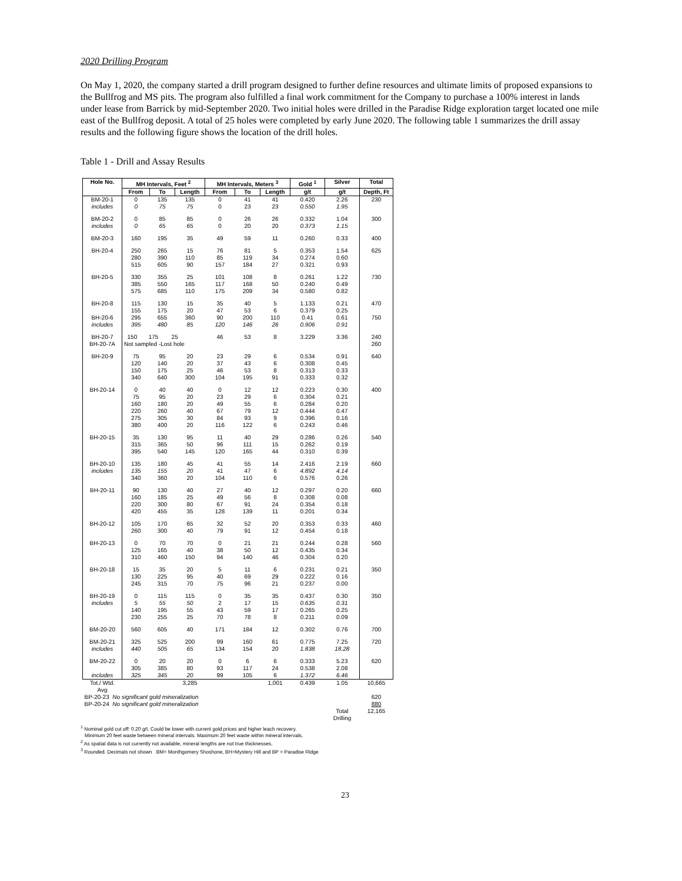2020 Drilling Program
On May 1, 2020, the company started a drill program designed to further define resources and ultimate limits of proposed expansions to the Bullfrog and MS pits. The program also fulfilled a final work commitment for the Company to purchase a 100% interest in lands under lease from Barrick by mid-September 2020. Two initial holes were drilled in the Paradise Ridge exploration target located one mile east of the Bullfrog deposit. A total of 25 holes were completed by early June 2020. The following table 1 summarizes the drill assay results and the following figure shows the location of the drill holes.
Table 1 - Drill and Assay Results
| Hole No. | MH Intervals, Feet <sup>2</sup> | | | MH Intervals, Meters <sup>3</sup> | | | Gold <sup>1</sup> | Silver | Total |
| --- | --- | --- | --- | --- | --- | --- | --- | --- | --- |
| | From | To | Length | From | To | Length | g/t | g/t | Depth, Ft |
| BM-20-1 includes | 0 0 | 135 75 | 135 75 | 0 0 | 41 23 | 41 23 | 0.420 0.550 | 2.26 1.95 | 230 |
| BM-20-2 includes | 0 0 | 85 65 | 85 65 | 0 0 | 26 20 | 26 20 | 0.332 0.373 | 1.04 1.15 | 300 |
| BM-20-3 | 160 | 195 | 35 | 49 | 59 | 11 | 0.260 | 0.33 | 400 |
| BH-20-4 | 250 280 515 | 265 390 605 | 15 110 90 | 76 85 157 | 81 119 184 | 5 34 27 | 0.353 0.274 0.321 | 1.54 0.60 0.93 | 625 |
| BH-20-5 | 330 385 575 | 355 550 685 | 25 165 110 | 101 117 175 | 108 168 209 | 8 50 34 | 0.261 0.240 0.580 | 1.22 0.49 0.82 | 730 |
| BH-20-8 BH-20-6 includes | 115 155 295 395 | 130 175 655 480 | 15 20 360 85 | 35 47 90 120 | 40 53 200 146 | 5 6 110 26 | 1.133 0.379 0.41 0.906 | 0.21 0.25 0.61 0.91 | 470 750 |
| BH-20-7 BH-20-7A | 150 175 25 Not sampled -Lost hole | | | 46 | 53 | 8 | 3.229 | 3.36 | 240 260 |
| BH-20-9 | 75 120 150 340 | 95 140 175 640 | 20 20 25 300 | 23 37 46 104 | 29 43 53 195 | 6 6 8 91 | 0.534 0.308 0.313 0.333 | 0.91 0.45 0.33 0.32 | 640 |
| BH-20-14 | 0 75 160 220 275 380 | 40 95 180 260 305 400 | 40 20 20 40 30 20 | 0 23 49 67 84 116 | 12 29 55 79 93 122 | 12 6 6 12 9 6 | 0.223 0.304 0.284 0.444 0.396 0.243 | 0.30 0.21 0.20 0.47 0.16 0.46 | 400 |
| BH-20-15 | 35 315 395 | 130 365 540 | 95 50 145 | 11 96 120 | 40 111 165 | 29 15 44 | 0.286 0.262 0.310 | 0.26 0.19 0.39 | 540 |
| BH-20-10 includes | 135 135 340 | 180 155 360 | 45 20 20 | 41 41 104 | 55 47 110 | 14 6 6 | 2.416 4.892 0.576 | 2.19 4.14 0.26 | 660 |
| BH-20-11 | 90 160 220 420 | 130 185 300 455 | 40 25 80 35 | 27 49 67 128 | 40 56 91 139 | 12 8 24 11 | 0.297 0.308 0.354 0.201 | 0.20 0.08 0.18 0.34 | 660 |
| BH-20-12 | 105 260 | 170 300 | 65 40 | 32 79 | 52 91 | 20 12 | 0.353 0.454 | 0.33 0.18 | 460 |
| BH-20-13 | 0 125 310 | 70 165 460 | 70 40 150 | 0 38 94 | 21 50 140 | 21 12 46 | 0.244 0.435 0.304 | 0.28 0.34 0.20 | 560 |
| BH-20-18 | 15 130 245 | 35 225 315 | 20 95 70 | 5 40 75 | 11 69 96 | 6 29 21 | 0.231 0.222 0.237 | 0.21 0.16 0.00 | 350 |
| BH-20-19 includes | 0 5 140 230 | 115 55 195 255 | 115 50 55 25 | 0 2 43 70 | 35 17 59 78 | 35 15 17 8 | 0.437 0.635 0.265 0.211 | 0.30 0.31 0.25 0.09 | 350 |
| BM-20-20 | 560 | 605 | 40 | 171 | 184 | 12 | 0.302 | 0.76 | 700 |
| BM-20-21 includes | 325 440 | 525 505 | 200 65 | 99 134 | 160 154 | 61 20 | 0.775 1.838 | 7.25 18.28 | 720 |
| BM-20-22 includes | 0 305 325 | 20 385 345 | 20 80 20 | 0 93 99 | 6 117 105 | 6 24 6 | 0.333 0.538 1.372 | 5.23 2.08 6.46 | 620 |
| Tot./ Wtd. Avg | | | 3,285 | | | 1,001 | 0.439 | 1.05 | 10,665 |
| BP-20-23 No significant gold mineralization | | | | | | | | | 620 |
| BP-20-24 No significant gold mineralization | | | | | | | | | 880 |
| | | | | | | | | Total Drilling | 12,165 |
<sup>1</sup> Nominal gold cut off: 0.20 g/t. Could be lower with current gold prices and higher leach recovery.
Minimum 20 feet waste between mineral intervals. Maximum 20 feet waste within mineral intervals.
<sup>2</sup> As spatial data is not currently not available, mineral lengths are not true thicknesses.
<sup>3</sup> Rounded. Decimals not shown BM= Monthgomery Shoshone, BH=Mystery Hill and BP = Paradise Ridge
23